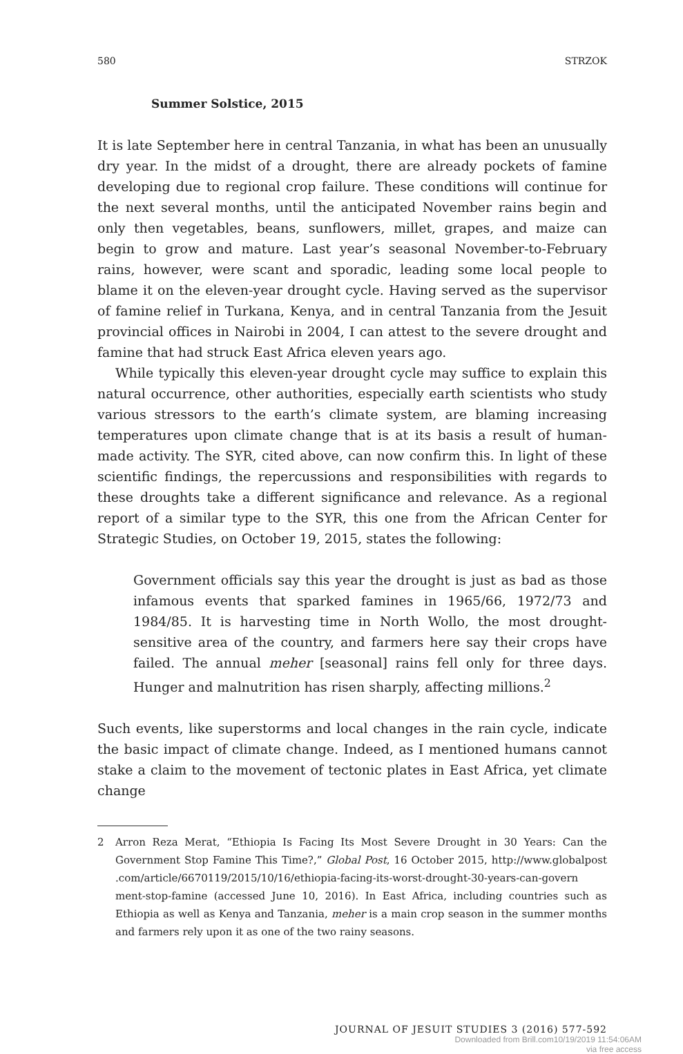580 STRZOK
Summer Solstice, 2015
It is late September here in central Tanzania, in what has been an unusually dry year. In the midst of a drought, there are already pockets of famine developing due to regional crop failure. These conditions will continue for the next several months, until the anticipated November rains begin and only then vegetables, beans, sunflowers, millet, grapes, and maize can begin to grow and mature. Last year’s seasonal November-to-February rains, however, were scant and sporadic, leading some local people to blame it on the eleven-year drought cycle. Having served as the supervisor of famine relief in Turkana, Kenya, and in central Tanzania from the Jesuit provincial offices in Nairobi in 2004, I can attest to the severe drought and famine that had struck East Africa eleven years ago.
While typically this eleven-year drought cycle may suffice to explain this natural occurrence, other authorities, especially earth scientists who study various stressors to the earth’s climate system, are blaming increasing temperatures upon climate change that is at its basis a result of human-made activity. The SYR, cited above, can now confirm this. In light of these scientific findings, the repercussions and responsibilities with regards to these droughts take a different significance and relevance. As a regional report of a similar type to the SYR, this one from the African Center for Strategic Studies, on October 19, 2015, states the following:
Government officials say this year the drought is just as bad as those infamous events that sparked famines in 1965/66, 1972/73 and 1984/85. It is harvesting time in North Wollo, the most drought-sensitive area of the country, and farmers here say their crops have failed. The annual meher [seasonal] rains fell only for three days. Hunger and malnutrition has risen sharply, affecting millions.<sup>2</sup>
Such events, like superstorms and local changes in the rain cycle, indicate the basic impact of climate change. Indeed, as I mentioned humans cannot stake a claim to the movement of tectonic plates in East Africa, yet climate change
2 Arron Reza Merat, “Ethiopia Is Facing Its Most Severe Drought in 30 Years: Can the Government Stop Famine This Time?,” Global Post, 16 October 2015, http://www.globalpost .com/article/6670119/2015/10/16/ethiopia-facing-its-worst-drought-30-years-can-govern ment-stop-famine (accessed June 10, 2016). In East Africa, including countries such as Ethiopia as well as Kenya and Tanzania, meher is a main crop season in the summer months and farmers rely upon it as one of the two rainy seasons.
JOURNAL OF JESUIT STUDIES 3 (2016) 577-592
Downloaded from Brill.com10/19/2019 11:54:06AM
via free access